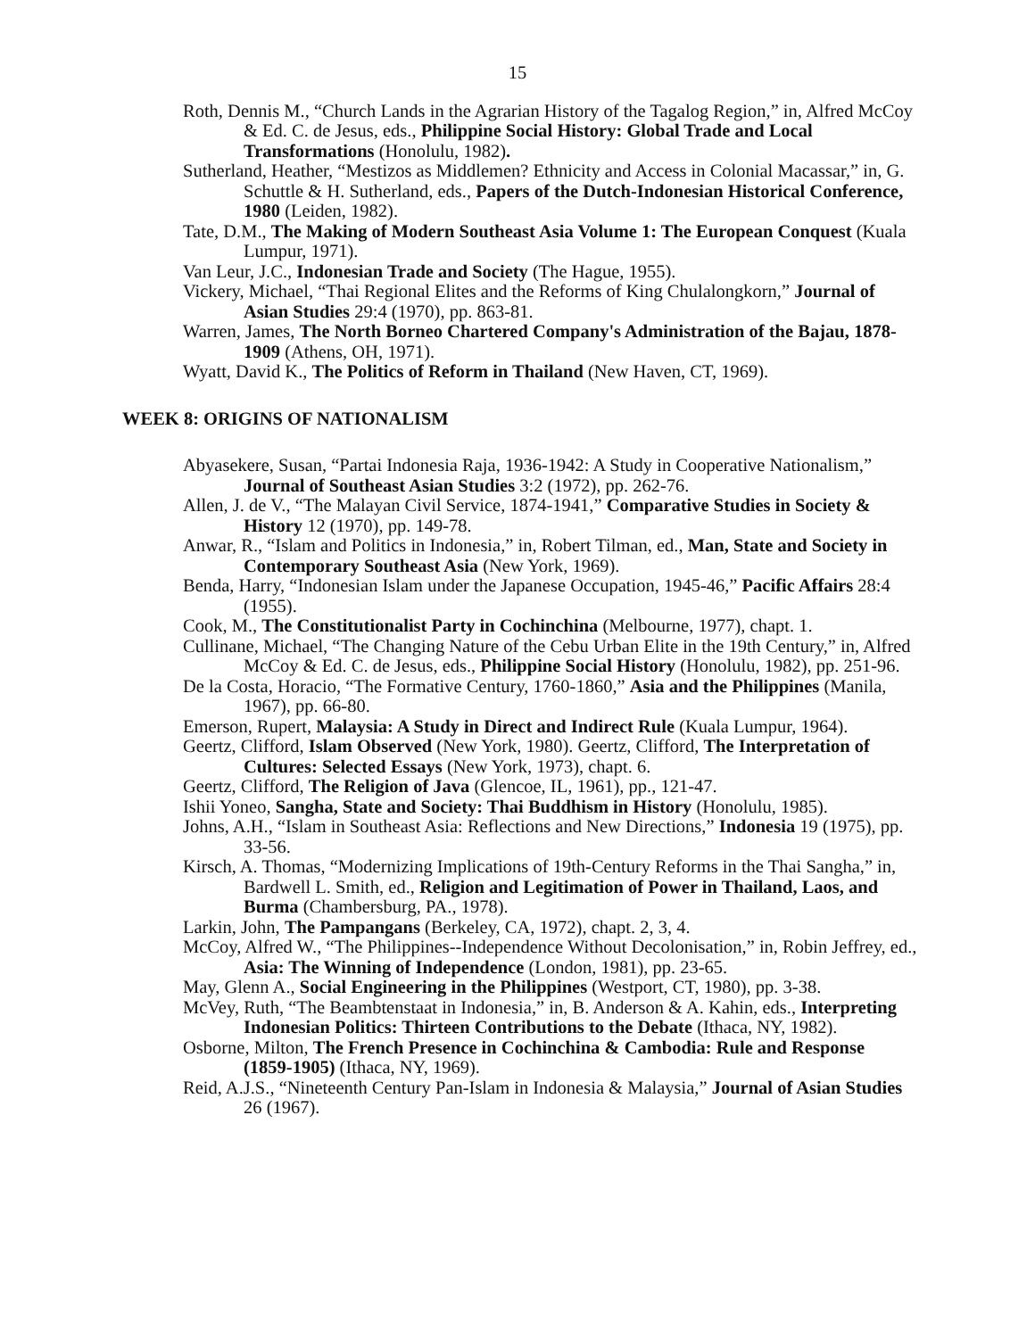15
Roth, Dennis M., “Church Lands in the Agrarian History of the Tagalog Region,” in, Alfred McCoy & Ed. C. de Jesus, eds., Philippine Social History: Global Trade and Local Transformations (Honolulu, 1982).
Sutherland, Heather, “Mestizos as Middlemen? Ethnicity and Access in Colonial Macassar,” in, G. Schuttle & H. Sutherland, eds., Papers of the Dutch-Indonesian Historical Conference, 1980 (Leiden, 1982).
Tate, D.M., The Making of Modern Southeast Asia Volume 1: The European Conquest (Kuala Lumpur, 1971).
Van Leur, J.C., Indonesian Trade and Society (The Hague, 1955).
Vickery, Michael, “Thai Regional Elites and the Reforms of King Chulalongkorn,” Journal of Asian Studies 29:4 (1970), pp. 863-81.
Warren, James, The North Borneo Chartered Company's Administration of the Bajau, 1878-1909 (Athens, OH, 1971).
Wyatt, David K., The Politics of Reform in Thailand (New Haven, CT, 1969).
WEEK 8: ORIGINS OF NATIONALISM
Abyasekere, Susan, “Partai Indonesia Raja, 1936-1942: A Study in Cooperative Nationalism,” Journal of Southeast Asian Studies 3:2 (1972), pp. 262-76.
Allen, J. de V., “The Malayan Civil Service, 1874-1941,” Comparative Studies in Society & History 12 (1970), pp. 149-78.
Anwar, R., “Islam and Politics in Indonesia,” in, Robert Tilman, ed., Man, State and Society in Contemporary Southeast Asia (New York, 1969).
Benda, Harry, “Indonesian Islam under the Japanese Occupation, 1945-46,” Pacific Affairs 28:4 (1955).
Cook, M., The Constitutionalist Party in Cochinchina (Melbourne, 1977), chapt. 1.
Cullinane, Michael, “The Changing Nature of the Cebu Urban Elite in the 19th Century,” in, Alfred McCoy & Ed. C. de Jesus, eds., Philippine Social History (Honolulu, 1982), pp. 251-96.
De la Costa, Horacio, “The Formative Century, 1760-1860,” Asia and the Philippines (Manila, 1967), pp. 66-80.
Emerson, Rupert, Malaysia: A Study in Direct and Indirect Rule (Kuala Lumpur, 1964).
Geertz, Clifford, Islam Observed (New York, 1980). Geertz, Clifford, The Interpretation of Cultures: Selected Essays (New York, 1973), chapt. 6.
Geertz, Clifford, The Religion of Java (Glencoe, IL, 1961), pp., 121-47.
Ishii Yoneo, Sangha, State and Society: Thai Buddhism in History (Honolulu, 1985).
Johns, A.H., “Islam in Southeast Asia: Reflections and New Directions,” Indonesia 19 (1975), pp. 33-56.
Kirsch, A. Thomas, “Modernizing Implications of 19th-Century Reforms in the Thai Sangha,” in, Bardwell L. Smith, ed., Religion and Legitimation of Power in Thailand, Laos, and Burma (Chambersburg, PA., 1978).
Larkin, John, The Pampangans (Berkeley, CA, 1972), chapt. 2, 3, 4.
McCoy, Alfred W., “The Philippines--Independence Without Decolonisation,” in, Robin Jeffrey, ed., Asia: The Winning of Independence (London, 1981), pp. 23-65.
May, Glenn A., Social Engineering in the Philippines (Westport, CT, 1980), pp. 3-38.
McVey, Ruth, “The Beambtenstaat in Indonesia,” in, B. Anderson & A. Kahin, eds., Interpreting Indonesian Politics: Thirteen Contributions to the Debate (Ithaca, NY, 1982).
Osborne, Milton, The French Presence in Cochinchina & Cambodia: Rule and Response (1859-1905) (Ithaca, NY, 1969).
Reid, A.J.S., “Nineteenth Century Pan-Islam in Indonesia & Malaysia,” Journal of Asian Studies 26 (1967).